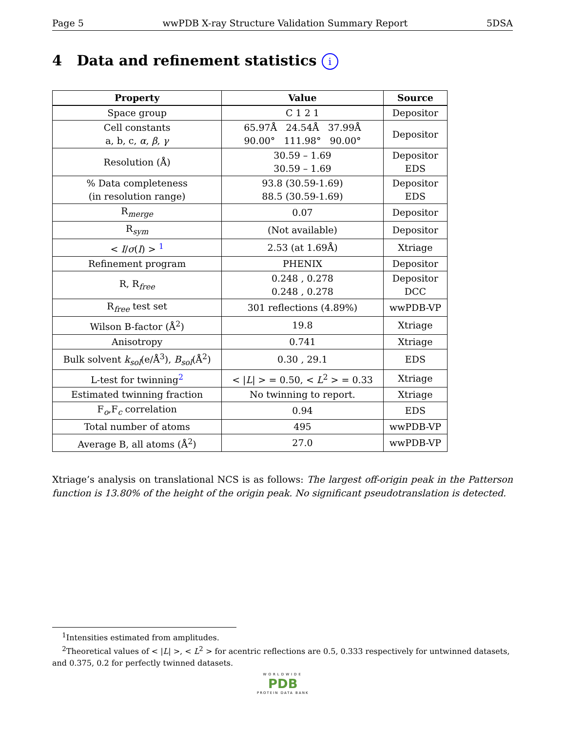Page 5 wwPDB X-ray Structure Validation Summary Report 5DSA
4 Data and refinement statistics i
| Property | Value | Source |
| --- | --- | --- |
| Space group | C 1 2 1 | Depositor |
| Cell constants a, b, c, α , β , γ | 65.97Å 24.54Å 37.99Å 90.00° 111.98° 90.00° | Depositor |
| Resolution (Å) | 30.59 – 1.69 30.59 – 1.69 | Depositor EDS |
| % Data completeness (in resolution range) | 93.8 (30.59-1.69) 88.5 (30.59-1.69) | Depositor EDS |
| R<sub>merge</sub> | 0.07 | Depositor |
| R<sub>sym</sub> | (Not available) | Depositor |
| < I / σ ( I ) > <sup>1</sup> | 2.53 (at 1.69Å) | Xtriage |
| Refinement program | PHENIX | Depositor |
| R, R<sub>free</sub> | 0.248 , 0.278 0.248 , 0.278 | Depositor DCC |
| R<sub>free</sub> test set | 301 reflections (4.89%) | wwPDB-VP |
| Wilson B-factor (Å<sup>2</sup>) | 19.8 | Xtriage |
| Anisotropy | 0.741 | Xtriage |
| Bulk solvent k<sub>sol</sub>(e/Å<sup>3</sup>), B<sub>sol</sub>(Å<sup>2</sup>) | 0.30 , 29.1 | EDS |
| L-test for twinning<sup>2</sup> | < / L / > = 0.50, < L<sup>2</sup> > = 0.33 | Xtriage |
| Estimated twinning fraction | No twinning to report. | Xtriage |
| F<sub>o</sub>,F<sub>c</sub> correlation | 0.94 | EDS |
| Total number of atoms | 495 | wwPDB-VP |
| Average B, all atoms (Å<sup>2</sup>) | 27.0 | wwPDB-VP |
Xtriage’s analysis on translational NCS is as follows: The largest off-origin peak in the Patterson function is 13.80% of the height of the origin peak. No significant pseudotranslation is detected.
<sup>1</sup> Intensities estimated from amplitudes.
<sup>2</sup> Theoretical values of < |L| >, < L<sup>2</sup> > for acentric reflections are 0.5, 0.333 respectively for untwinned datasets, and 0.375, 0.2 for perfectly twinned datasets.
WORLDWIDE
PDB
PROTEIN DATA BANK